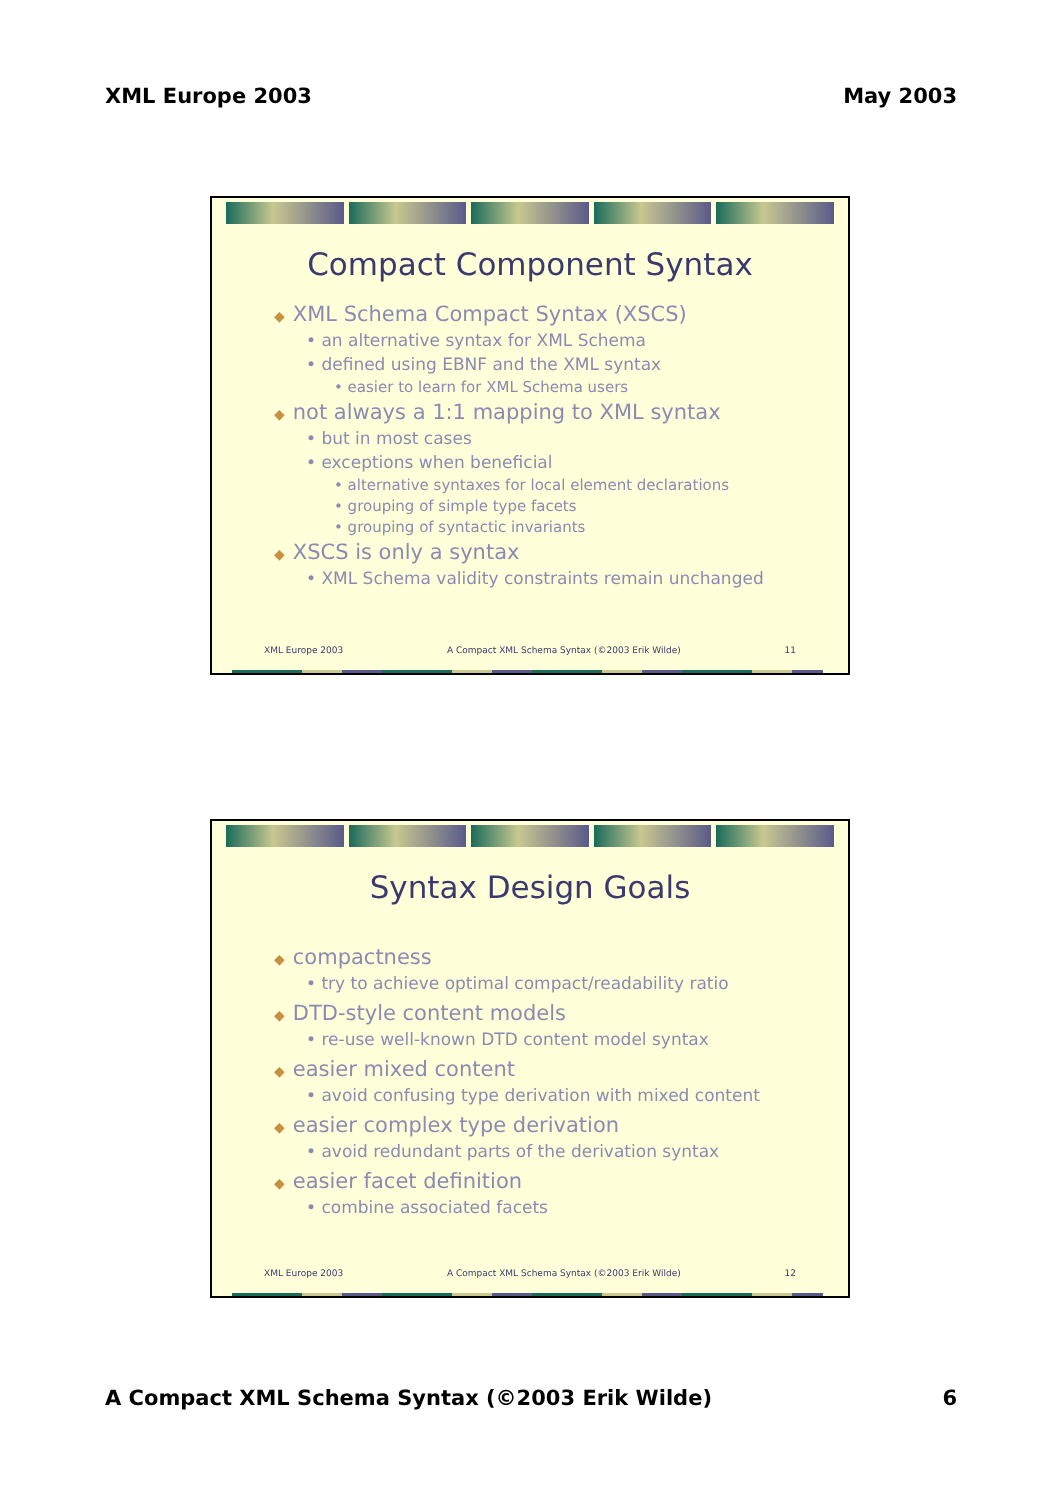XML Europe 2003 May 2003
Compact Component Syntax
◆ XML Schema Compact Syntax (XSCS)
• an alternative syntax for XML Schema
• defined using EBNF and the XML syntax
• easier to learn for XML Schema users
◆ not always a 1:1 mapping to XML syntax
• but in most cases
• exceptions when beneficial
• alternative syntaxes for local element declarations
• grouping of simple type facets
• grouping of syntactic invariants
◆ XSCS is only a syntax
• XML Schema validity constraints remain unchanged
XML Europe 2003 A Compact XML Schema Syntax (©2003 Erik Wilde) 11
Syntax Design Goals
◆ compactness
• try to achieve optimal compact/readability ratio
◆ DTD-style content models
• re-use well-known DTD content model syntax
◆ easier mixed content
• avoid confusing type derivation with mixed content
◆ easier complex type derivation
• avoid redundant parts of the derivation syntax
◆ easier facet definition
• combine associated facets
XML Europe 2003 A Compact XML Schema Syntax (©2003 Erik Wilde) 12
A Compact XML Schema Syntax (©2003 Erik Wilde) 6